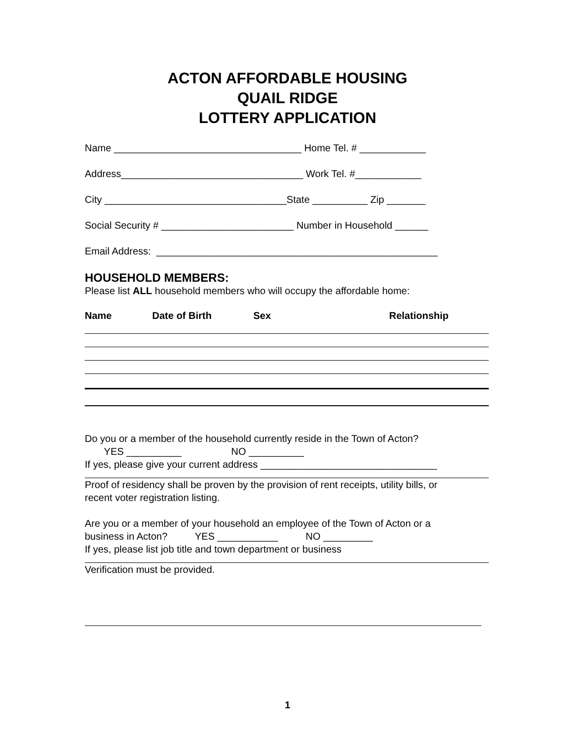ACTON AFFORDABLE HOUSING
QUAIL RIDGE
LOTTERY APPLICATION
Name __________________________________ Home Tel. # ____________
Address_________________________________ Work Tel. #____________
City _________________________________State __________ Zip _______
Social Security # ________________________ Number in Household ______
Email Address: ___________________________________________________
HOUSEHOLD MEMBERS:
Please list ALL household members who will occupy the affordable home:
Name Date of Birth Sex Relationship
Do you or a member of the household currently reside in the Town of Acton?
YES __________ NO __________
If yes, please give your current address ________________________________
Proof of residency shall be proven by the provision of rent receipts, utility bills, or
recent voter registration listing.
Are you or a member of your household an employee of the Town of Acton or a
business in Acton? YES ___________ NO _________
If yes, please list job title and town department or business
Verification must be provided.
1